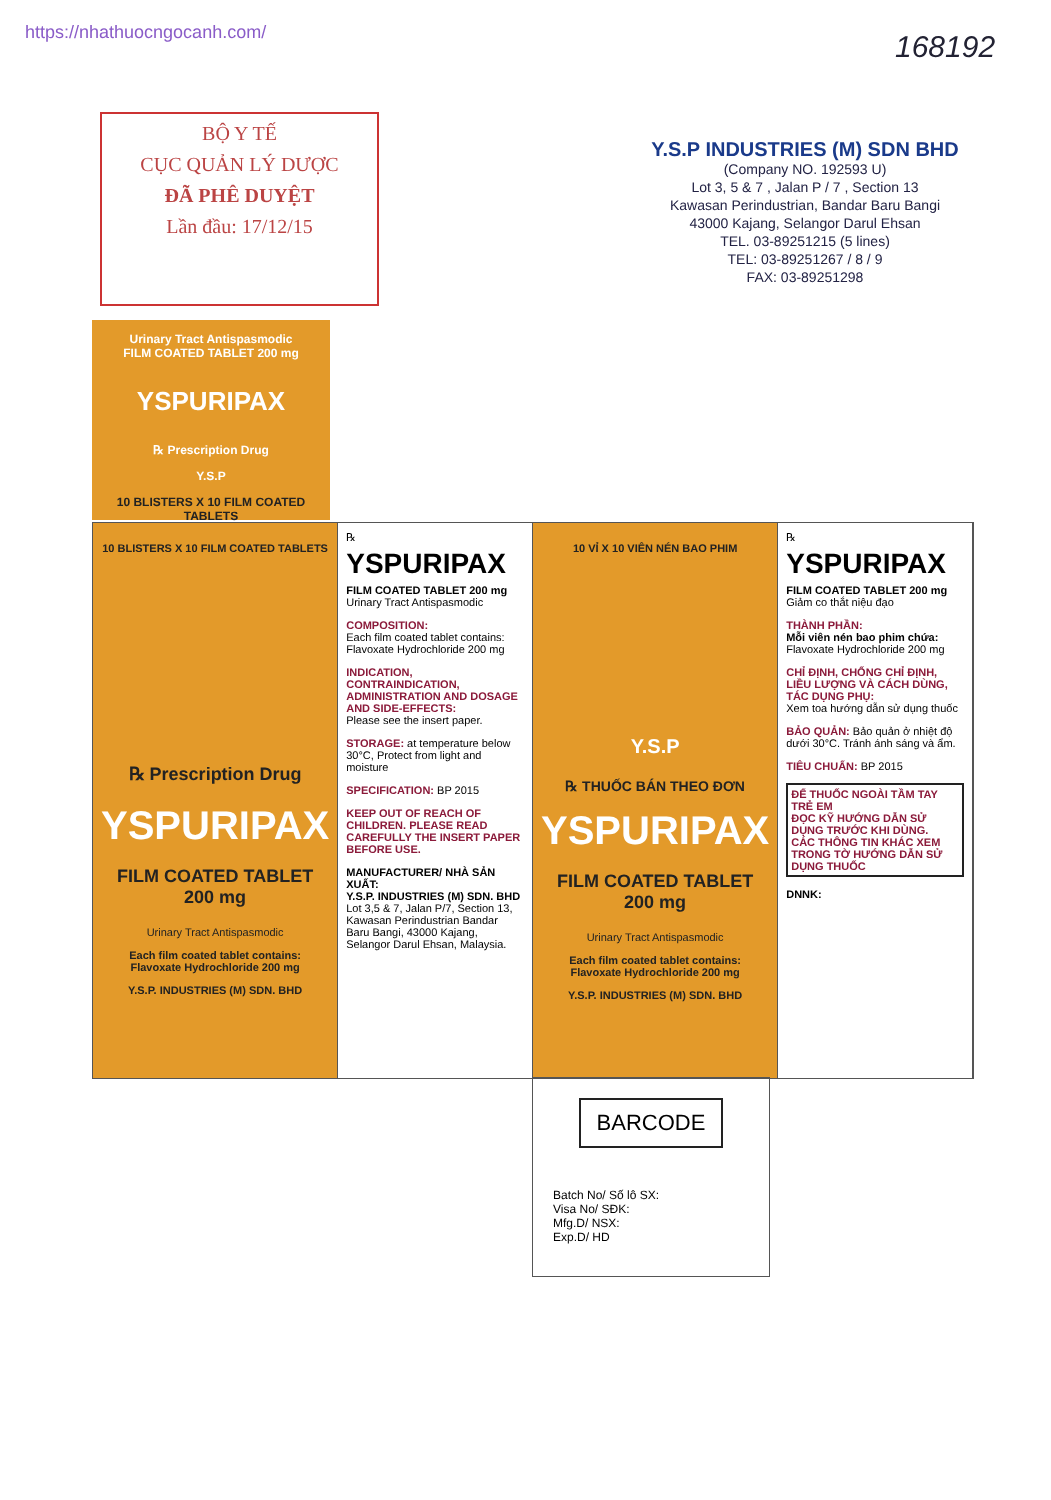https://nhathuocngocanh.com/ 168192
BỘ Y TẾ
CỤC QUẢN LÝ DƯỢC
ĐÃ PHÊ DUYỆT
Lần đầu: 17/12/15
Y.S.P INDUSTRIES (M) SDN BHD
(Company NO. 192593 U)
Lot 3, 5 & 7 , Jalan P / 7 , Section 13
Kawasan Perindustrian, Bandar Baru Bangi
43000 Kajang, Selangor Darul Ehsan
TEL. 03-89251215 (5 lines)
TEL: 03-89251267 / 8 / 9
FAX: 03-89251298
Urinary Tract Antispasmodic
FILM COATED TABLET 200 mg
YSPURIPAX
℞ Prescription Drug
Y.S.P
10 BLISTERS X 10 FILM COATED TABLETS
10 BLISTERS X 10 FILM COATED TABLETS
℞ Prescription Drug
YSPURIPAX
FILM COATED TABLET
200 mg
Urinary Tract Antispasmodic
Each film coated tablet contains:
Flavoxate Hydrochloride 200 mg
Y.S.P. INDUSTRIES (M) SDN. BHD
℞
YSPURIPAX
FILM COATED TABLET 200 mg
Urinary Tract Antispasmodic
COMPOSITION:
Each film coated tablet contains:
Flavoxate Hydrochloride 200 mg
INDICATION, CONTRAINDICATION, ADMINISTRATION AND DOSAGE AND SIDE-EFFECTS:
Please see the insert paper.
STORAGE: at temperature below 30°C, Protect from light and moisture
SPECIFICATION: BP 2015
KEEP OUT OF REACH OF CHILDREN. PLEASE READ CAREFULLY THE INSERT PAPER BEFORE USE.
MANUFACTURER/ NHÀ SẢN XUẤT:
Y.S.P. INDUSTRIES (M) SDN. BHD
Lot 3,5 & 7, Jalan P/7, Section 13, Kawasan Perindustrian Bandar Baru Bangi, 43000 Kajang, Selangor Darul Ehsan, Malaysia.
10 VỈ X 10 VIÊN NÉN BAO PHIM
Y.S.P
℞ THUỐC BÁN THEO ĐƠN
YSPURIPAX
FILM COATED TABLET
200 mg
Urinary Tract Antispasmodic
Each film coated tablet contains:
Flavoxate Hydrochloride 200 mg
Y.S.P. INDUSTRIES (M) SDN. BHD
℞
YSPURIPAX
FILM COATED TABLET 200 mg
Giảm co thắt niệu đạo
THÀNH PHẦN:
Mỗi viên nén bao phim chứa:
Flavoxate Hydrochloride 200 mg
CHỈ ĐỊNH, CHỐNG CHỈ ĐỊNH, LIỀU LƯỢNG VÀ CÁCH DÙNG, TÁC DỤNG PHỤ:
Xem toa hướng dẫn sử dụng thuốc
BẢO QUẢN: Bảo quản ở nhiệt độ dưới 30°C. Tránh ánh sáng và ẩm.
TIÊU CHUẨN: BP 2015
ĐỂ THUỐC NGOÀI TẦM TAY TRẺ EM
ĐỌC KỸ HƯỚNG DẪN SỬ DỤNG TRƯỚC KHI DÙNG.
CÁC THÔNG TIN KHÁC XEM TRONG TỜ HƯỚNG DẪN SỬ DỤNG THUỐC
DNNK:
BARCODE
Batch No/ Số lô SX:
Visa No/ SĐK:
Mfg.D/ NSX:
Exp.D/ HD